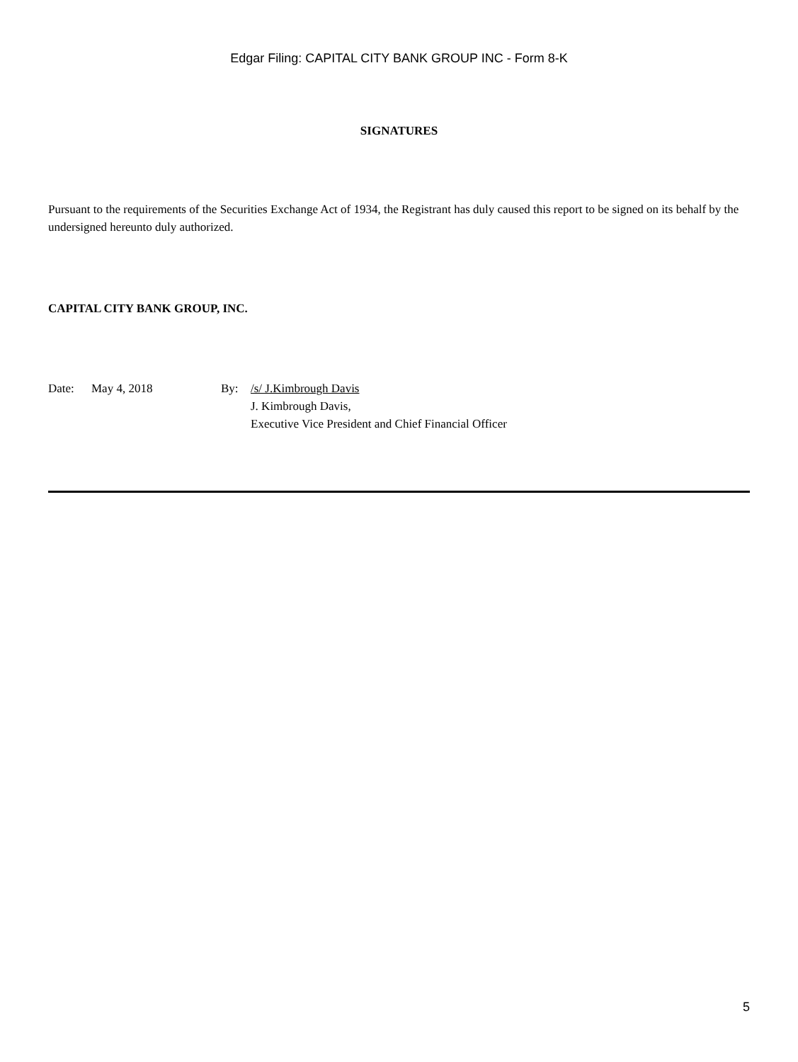Edgar Filing: CAPITAL CITY BANK GROUP INC - Form 8-K
SIGNATURES
Pursuant to the requirements of the Securities Exchange Act of 1934, the Registrant has duly caused this report to be signed on its behalf by the undersigned hereunto duly authorized.
CAPITAL CITY BANK GROUP, INC.
Date: May 4, 2018 By: /s/ J.Kimbrough Davis
J. Kimbrough Davis,
Executive Vice President and Chief Financial Officer
5